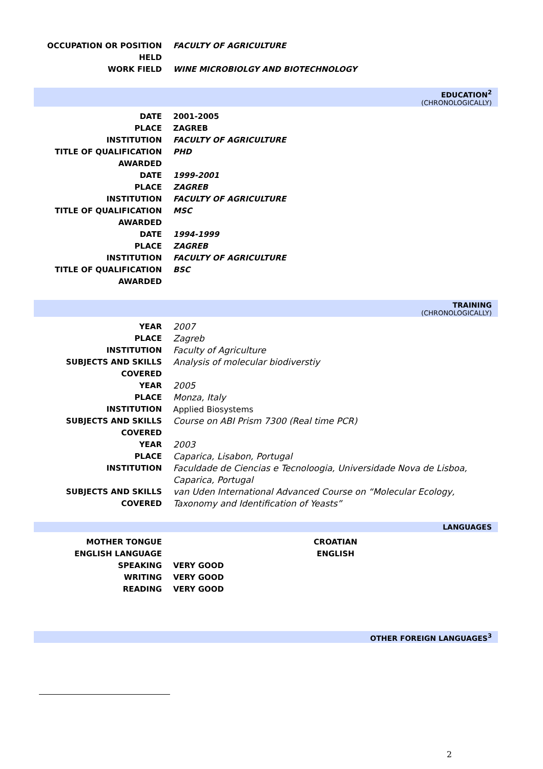| OCCUPATION OR POSITION HELD | FACULTY OF AGRICULTURE |
| WORK FIELD | WINE MICROBIOLGY AND BIOTECHNOLOGY |
EDUCATION<sup>2</sup>
(CHRONOLOGICALLY)
| DATE | 2001-2005 |
| PLACE | ZAGREB |
| INSTITUTION | FACULTY OF AGRICULTURE |
| TITLE OF QUALIFICATION AWARDED | PHD |
| DATE | 1999-2001 |
| PLACE | ZAGREB |
| INSTITUTION | FACULTY OF AGRICULTURE |
| TITLE OF QUALIFICATION AWARDED | MSC |
| DATE | 1994-1999 |
| PLACE | ZAGREB |
| INSTITUTION | FACULTY OF AGRICULTURE |
| TITLE OF QUALIFICATION AWARDED | BSC |
TRAINING
(CHRONOLOGICALLY)
| YEAR | 2007 |
| PLACE | Zagreb |
| INSTITUTION | Faculty of Agriculture |
| SUBJECTS AND SKILLS COVERED | Analysis of molecular biodiverstiy |
| YEAR | 2005 |
| PLACE | Monza, Italy |
| INSTITUTION | Applied Biosystems |
| SUBJECTS AND SKILLS COVERED | Course on ABI Prism 7300 (Real time PCR) |
| YEAR | 2003 |
| PLACE | Caparica, Lisabon, Portugal |
| INSTITUTION | Faculdade de Ciencias e Tecnoloogia, Universidade Nova de Lisboa, Caparica, Portugal |
| SUBJECTS AND SKILLS COVERED | van Uden International Advanced Course on “Molecular Ecology, Taxonomy and Identification of Yeasts” |
LANGUAGES
| MOTHER TONGUE | CROATIAN |
| ENGLISH LANGUAGE | ENGLISH |
| SPEAKING | VERY GOOD |
| WRITING | VERY GOOD |
| READING | VERY GOOD |
OTHER FOREIGN LANGUAGES<sup>3</sup>
2